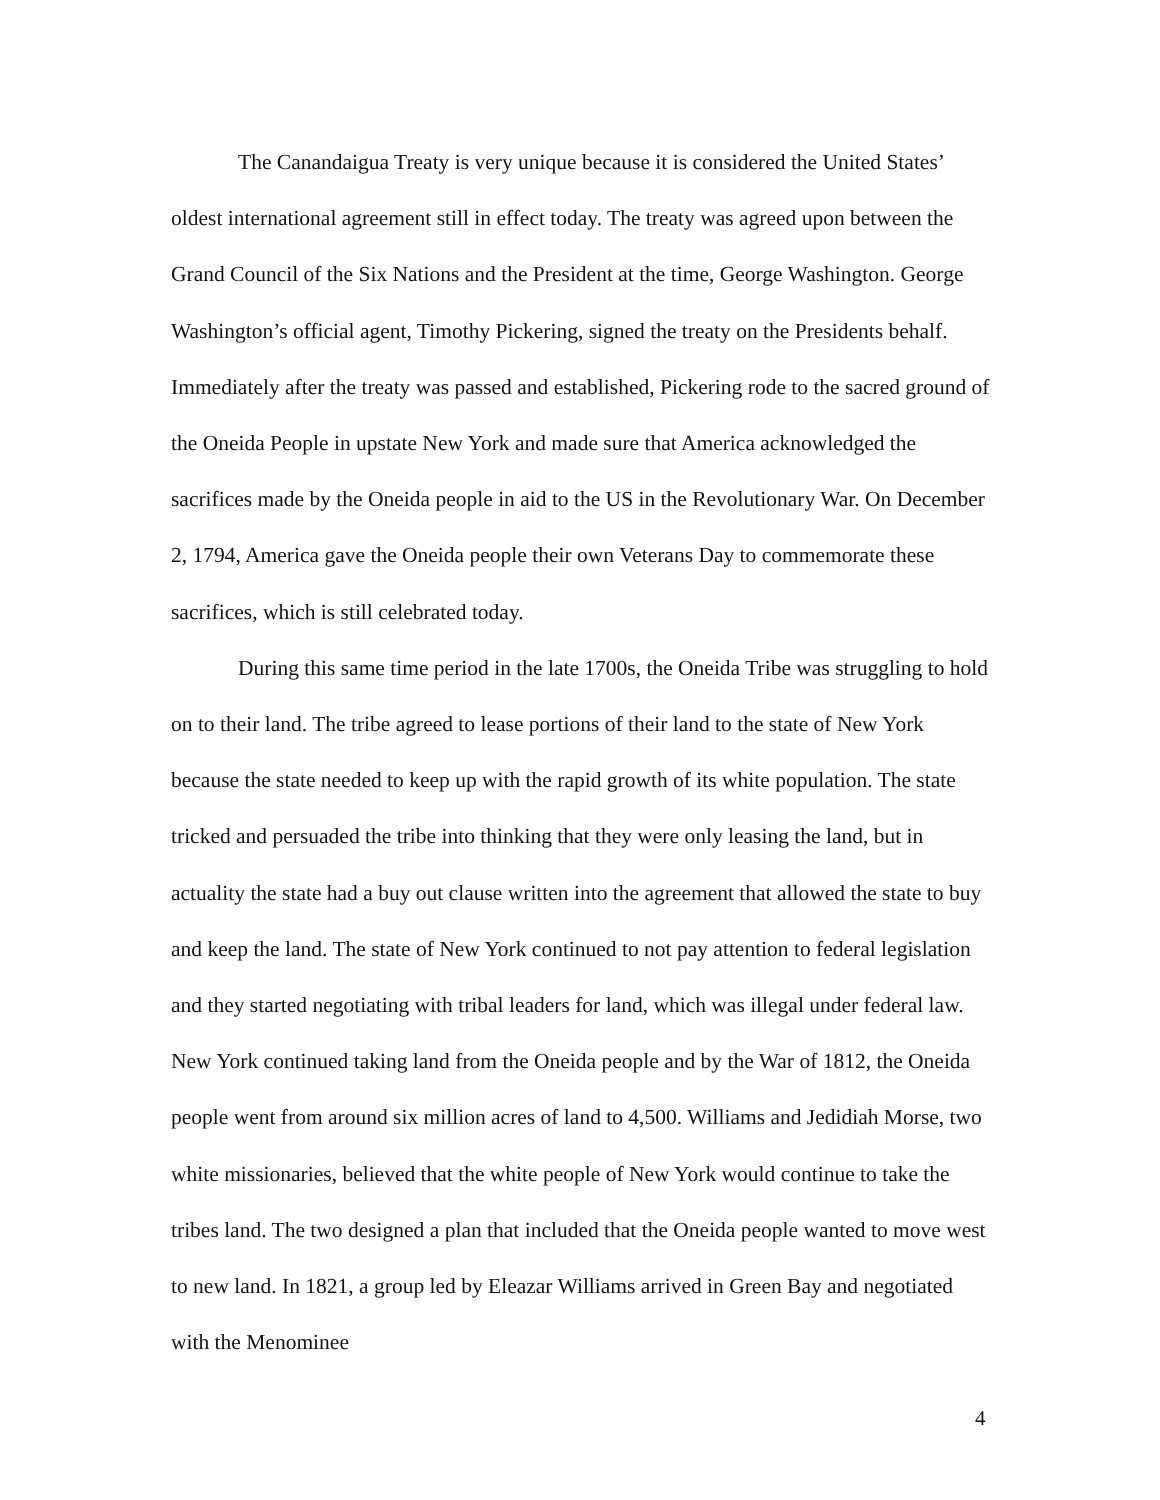The Canandaigua Treaty is very unique because it is considered the United States’ oldest international agreement still in effect today. The treaty was agreed upon between the Grand Council of the Six Nations and the President at the time, George Washington. George Washington’s official agent, Timothy Pickering, signed the treaty on the Presidents behalf. Immediately after the treaty was passed and established, Pickering rode to the sacred ground of the Oneida People in upstate New York and made sure that America acknowledged the sacrifices made by the Oneida people in aid to the US in the Revolutionary War. On December 2, 1794, America gave the Oneida people their own Veterans Day to commemorate these sacrifices, which is still celebrated today.
During this same time period in the late 1700s, the Oneida Tribe was struggling to hold on to their land. The tribe agreed to lease portions of their land to the state of New York because the state needed to keep up with the rapid growth of its white population. The state tricked and persuaded the tribe into thinking that they were only leasing the land, but in actuality the state had a buy out clause written into the agreement that allowed the state to buy and keep the land. The state of New York continued to not pay attention to federal legislation and they started negotiating with tribal leaders for land, which was illegal under federal law. New York continued taking land from the Oneida people and by the War of 1812, the Oneida people went from around six million acres of land to 4,500. Williams and Jedidiah Morse, two white missionaries, believed that the white people of New York would continue to take the tribes land. The two designed a plan that included that the Oneida people wanted to move west to new land. In 1821, a group led by Eleazar Williams arrived in Green Bay and negotiated with the Menominee
4